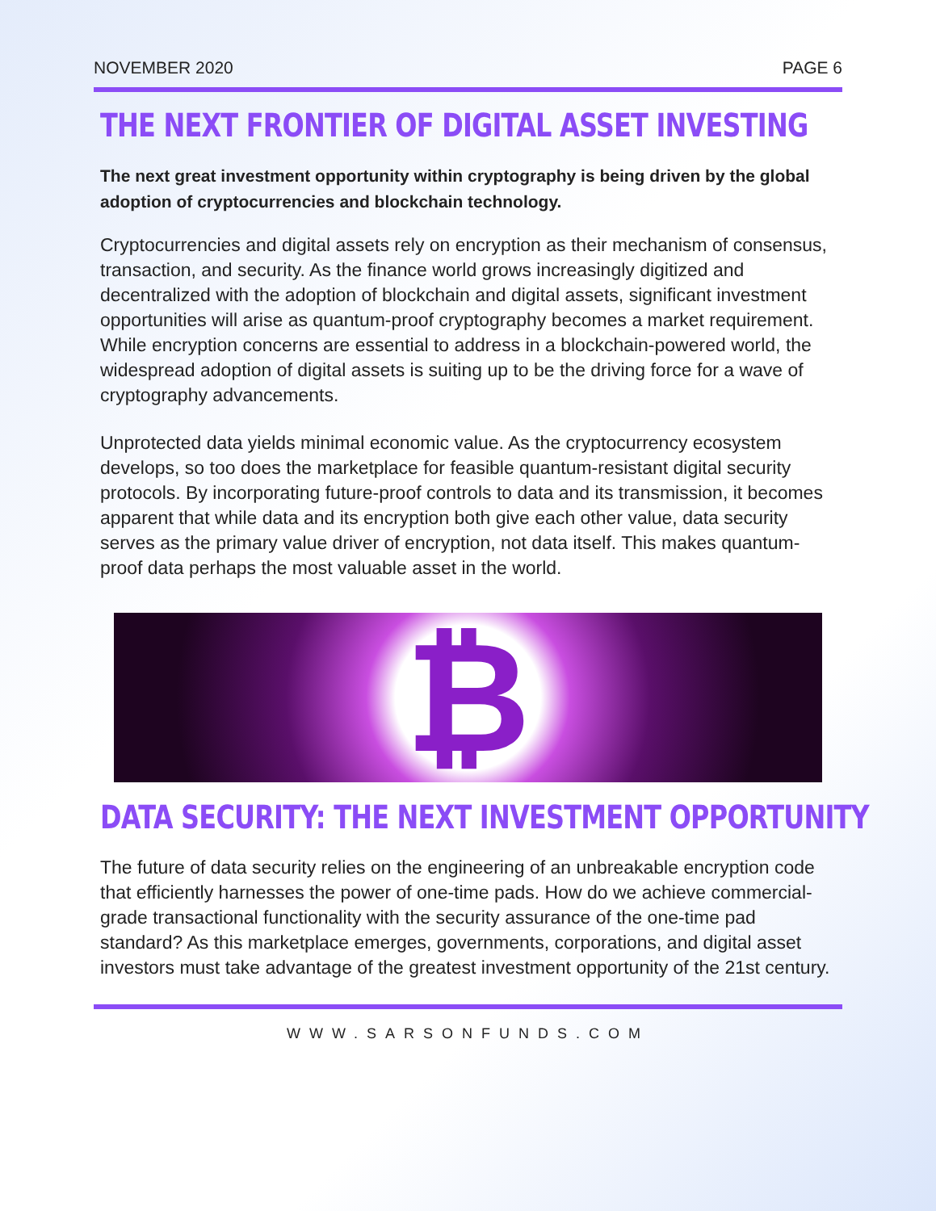NOVEMBER 2020 PAGE 6
THE NEXT FRONTIER OF DIGITAL ASSET INVESTING
The next great investment opportunity within cryptography is being driven by the global adoption of cryptocurrencies and blockchain technology.
Cryptocurrencies and digital assets rely on encryption as their mechanism of consensus, transaction, and security. As the finance world grows increasingly digitized and decentralized with the adoption of blockchain and digital assets, significant investment opportunities will arise as quantum-proof cryptography becomes a market requirement. While encryption concerns are essential to address in a blockchain-powered world, the widespread adoption of digital assets is suiting up to be the driving force for a wave of cryptography advancements.
Unprotected data yields minimal economic value. As the cryptocurrency ecosystem develops, so too does the marketplace for feasible quantum-resistant digital security protocols. By incorporating future-proof controls to data and its transmission, it becomes apparent that while data and its encryption both give each other value, data security serves as the primary value driver of encryption, not data itself. This makes quantum-proof data perhaps the most valuable asset in the world.
₿
DATA SECURITY: THE NEXT INVESTMENT OPPORTUNITY
The future of data security relies on the engineering of an unbreakable encryption code that efficiently harnesses the power of one-time pads. How do we achieve commercial-grade transactional functionality with the security assurance of the one-time pad standard? As this marketplace emerges, governments, corporations, and digital asset investors must take advantage of the greatest investment opportunity of the 21st century.
WWW.SARSONFUNDS.COM